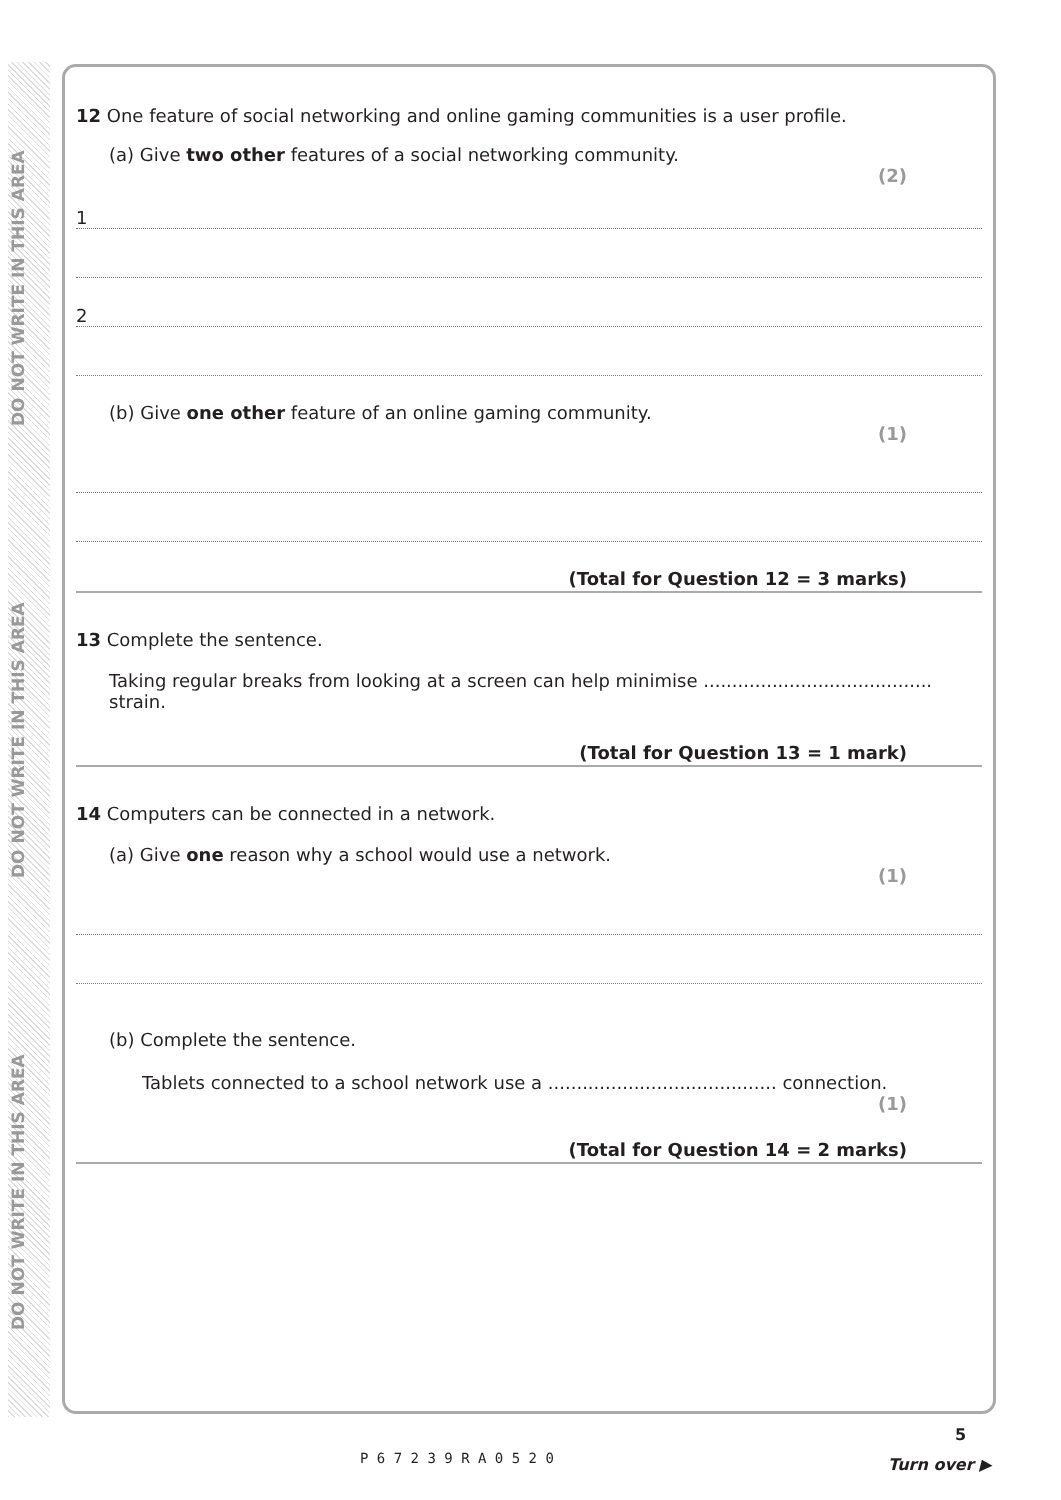DO NOT WRITE IN THIS AREA
DO NOT WRITE IN THIS AREA
DO NOT WRITE IN THIS AREA
12 One feature of social networking and online gaming communities is a user profile.
(a) Give two other features of a social networking community.
(2)
1
2
(b) Give one other feature of an online gaming community.
(1)
(Total for Question 12 = 3 marks)
13 Complete the sentence.
Taking regular breaks from looking at a screen can help minimise ........................................ strain.
(Total for Question 13 = 1 mark)
14 Computers can be connected in a network.
(a) Give one reason why a school would use a network.
(1)
(b) Complete the sentence.
Tablets connected to a school network use a ........................................ connection.
(1)
(Total for Question 14 = 2 marks)
P 6 7 2 3 9 R A 0 5 2 0
5
Turn over ▶